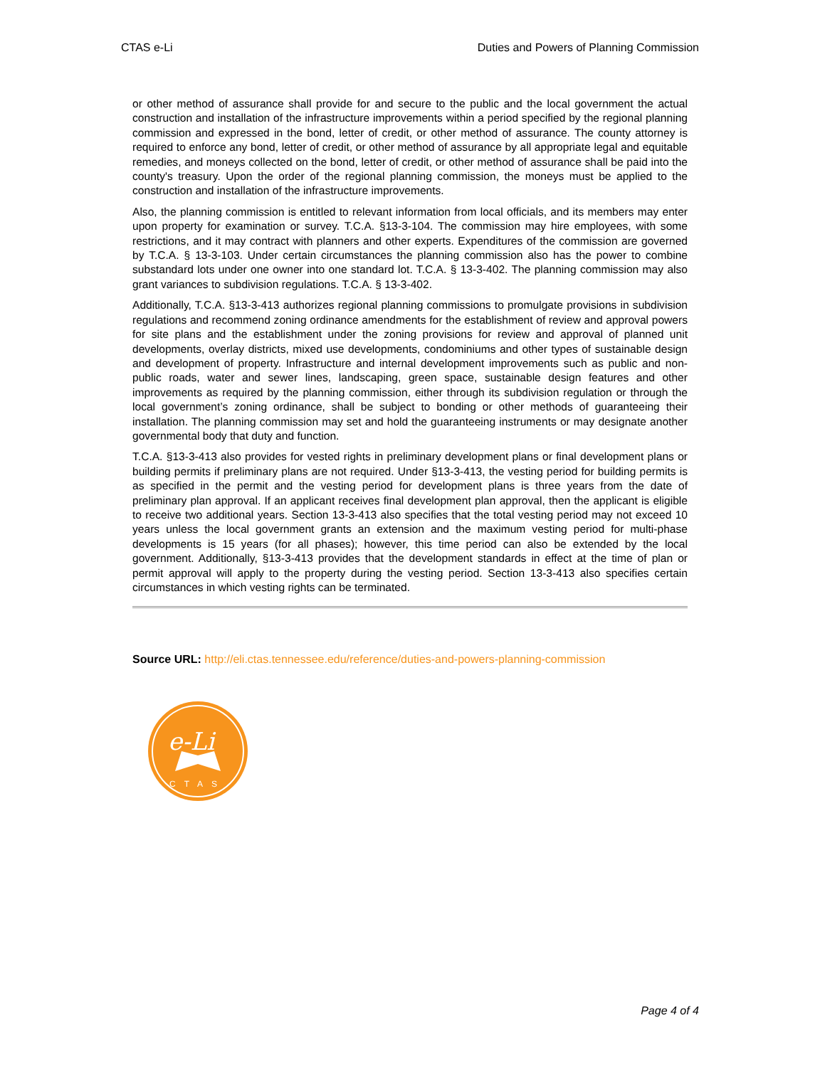CTAS e-Li Duties and Powers of Planning Commission
or other method of assurance shall provide for and secure to the public and the local government the actual construction and installation of the infrastructure improvements within a period specified by the regional planning commission and expressed in the bond, letter of credit, or other method of assurance. The county attorney is required to enforce any bond, letter of credit, or other method of assurance by all appropriate legal and equitable remedies, and moneys collected on the bond, letter of credit, or other method of assurance shall be paid into the county's treasury. Upon the order of the regional planning commission, the moneys must be applied to the construction and installation of the infrastructure improvements.
Also, the planning commission is entitled to relevant information from local officials, and its members may enter upon property for examination or survey. T.C.A. §13-3-104. The commission may hire employees, with some restrictions, and it may contract with planners and other experts. Expenditures of the commission are governed by T.C.A. § 13-3-103. Under certain circumstances the planning commission also has the power to combine substandard lots under one owner into one standard lot. T.C.A. § 13-3-402. The planning commission may also grant variances to subdivision regulations. T.C.A. § 13-3-402.
Additionally, T.C.A. §13-3-413 authorizes regional planning commissions to promulgate provisions in subdivision regulations and recommend zoning ordinance amendments for the establishment of review and approval powers for site plans and the establishment under the zoning provisions for review and approval of planned unit developments, overlay districts, mixed use developments, condominiums and other types of sustainable design and development of property. Infrastructure and internal development improvements such as public and non-public roads, water and sewer lines, landscaping, green space, sustainable design features and other improvements as required by the planning commission, either through its subdivision regulation or through the local government’s zoning ordinance, shall be subject to bonding or other methods of guaranteeing their installation. The planning commission may set and hold the guaranteeing instruments or may designate another governmental body that duty and function.
T.C.A. §13-3-413 also provides for vested rights in preliminary development plans or final development plans or building permits if preliminary plans are not required. Under §13-3-413, the vesting period for building permits is as specified in the permit and the vesting period for development plans is three years from the date of preliminary plan approval. If an applicant receives final development plan approval, then the applicant is eligible to receive two additional years. Section 13-3-413 also specifies that the total vesting period may not exceed 10 years unless the local government grants an extension and the maximum vesting period for multi-phase developments is 15 years (for all phases); however, this time period can also be extended by the local government. Additionally, §13-3-413 provides that the development standards in effect at the time of plan or permit approval will apply to the property during the vesting period. Section 13-3-413 also specifies certain circumstances in which vesting rights can be terminated.
Source URL: http://eli.ctas.tennessee.edu/reference/duties-and-powers-planning-commission
e-Li
CTAS
Page 4 of 4